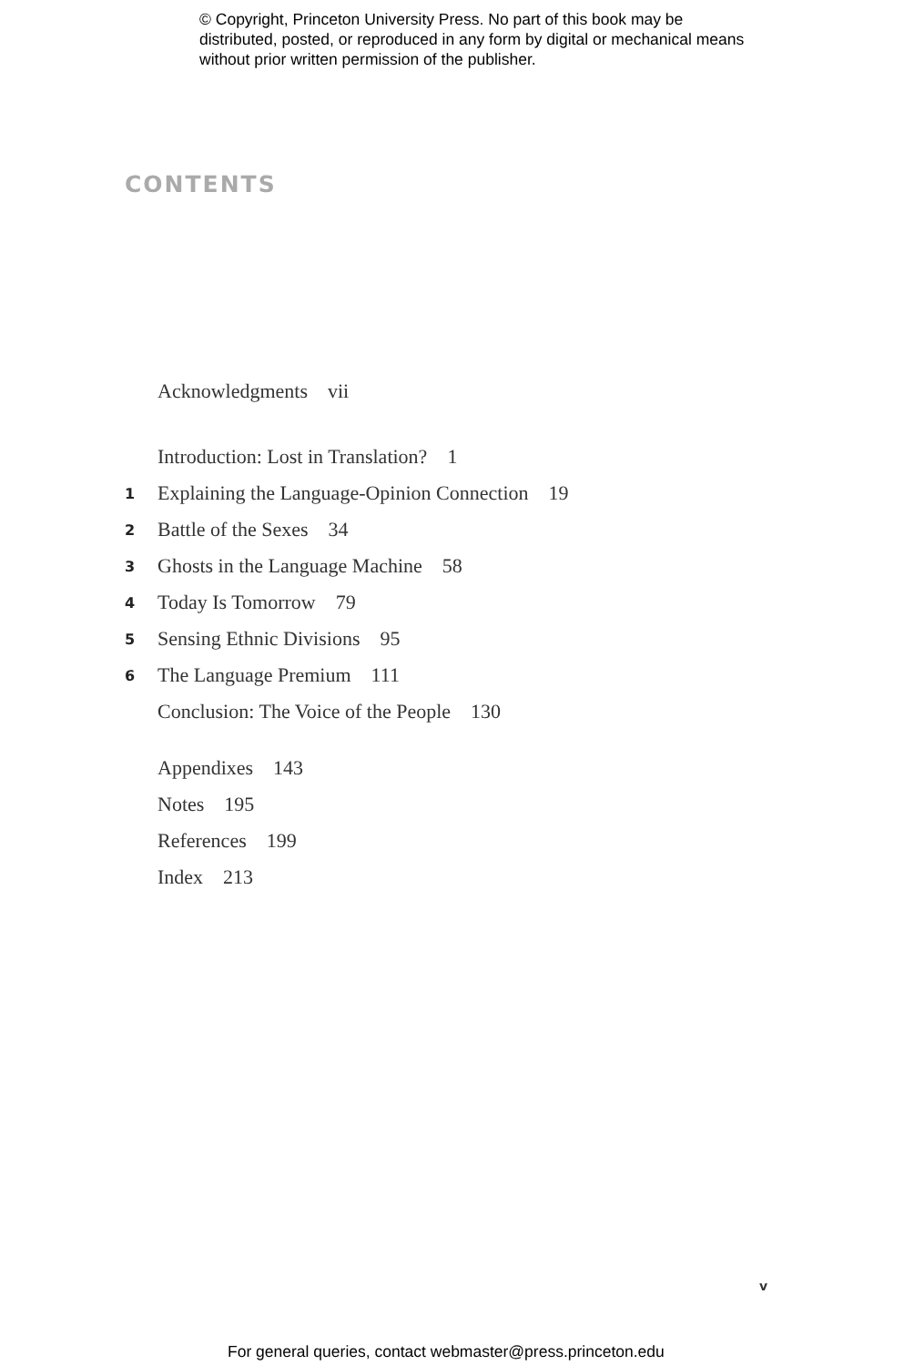© Copyright, Princeton University Press. No part of this book may be distributed, posted, or reproduced in any form by digital or mechanical means without prior written permission of the publisher.
CONTENTS
Acknowledgments vii
Introduction: Lost in Translation? 1
1 Explaining the Language-Opinion Connection 19
2 Battle of the Sexes 34
3 Ghosts in the Language Machine 58
4 Today Is Tomorrow 79
5 Sensing Ethnic Divisions 95
6 The Language Premium 111
Conclusion: The Voice of the People 130
Appendixes 143
Notes 195
References 199
Index 213
v
For general queries, contact webmaster@press.princeton.edu